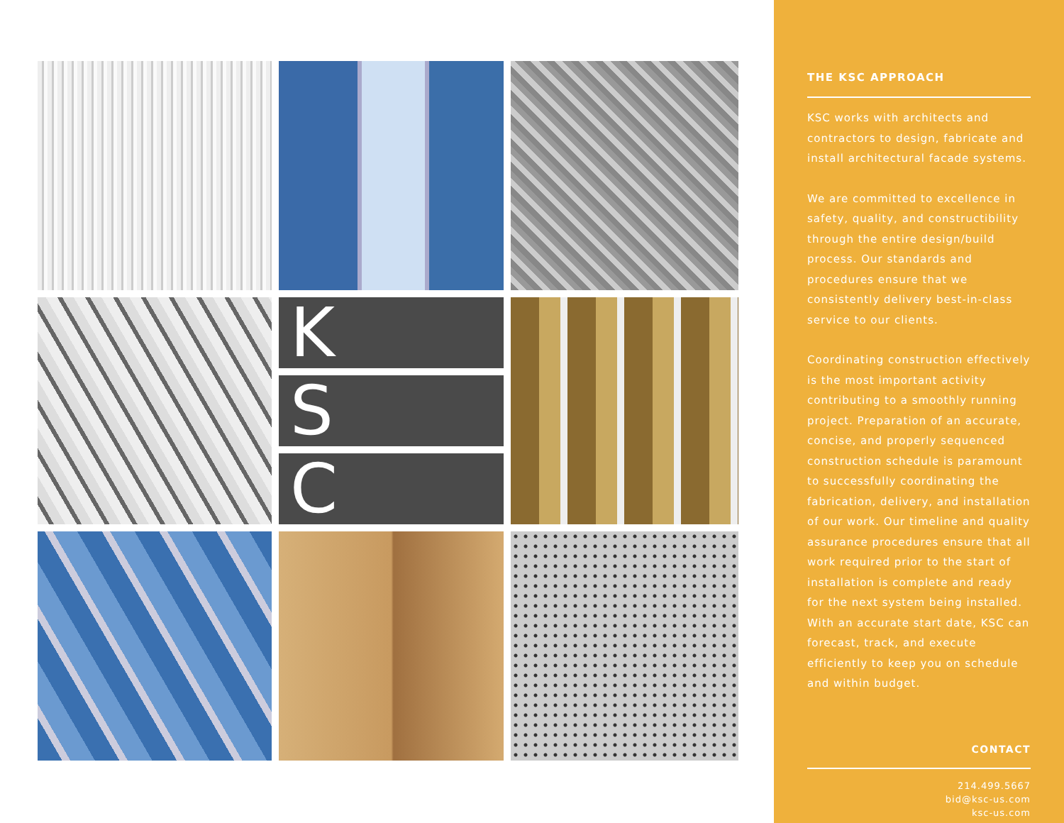K
S
C
THE KSC APPROACH
KSC works with architects and contractors to design, fabricate and install architectural facade systems.
We are committed to excellence in safety, quality, and constructibility through the entire design/build process. Our standards and procedures ensure that we consistently delivery best-in-class service to our clients.
Coordinating construction effectively is the most important activity contributing to a smoothly running project. Preparation of an accurate, concise, and properly sequenced construction schedule is paramount to successfully coordinating the fabrication, delivery, and installation of our work. Our timeline and quality assurance procedures ensure that all work required prior to the start of installation is complete and ready for the next system being installed. With an accurate start date, KSC can forecast, track, and execute efficiently to keep you on schedule and within budget.
CONTACT
214.499.5667
bid@ksc-us.com
ksc-us.com